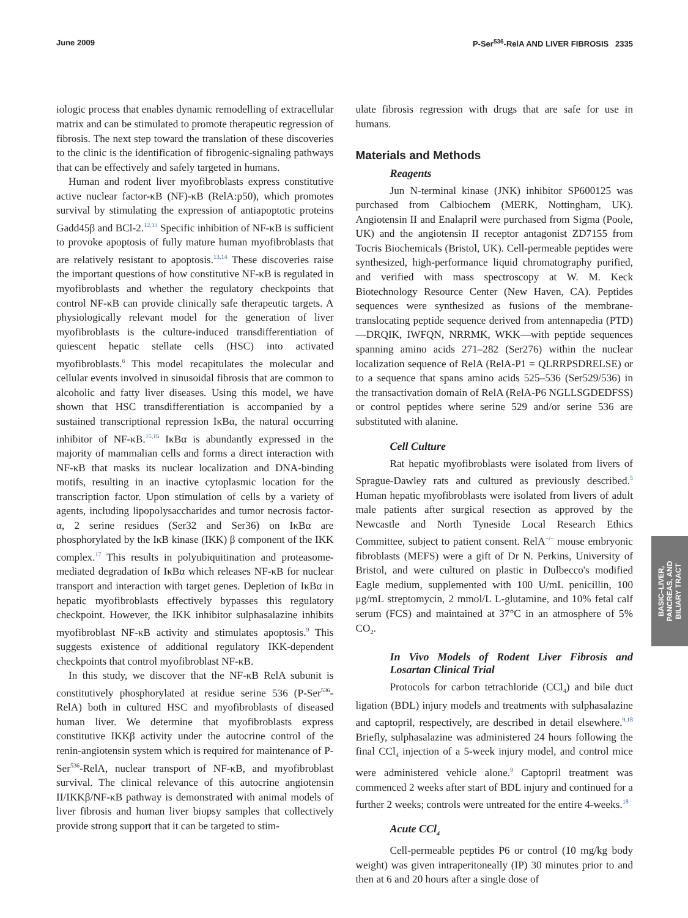June 2009 P-Ser<sup>536</sup>-RelA AND LIVER FIBROSIS 2335
iologic process that enables dynamic remodelling of extracellular matrix and can be stimulated to promote therapeutic regression of fibrosis. The next step toward the translation of these discoveries to the clinic is the identification of fibrogenic-signaling pathways that can be effectively and safely targeted in humans.
Human and rodent liver myofibroblasts express constitutive active nuclear factor-κB (NF)-κB (RelA:p50), which promotes survival by stimulating the expression of antiapoptotic proteins Gadd45β and BCl-2.<sup>12,13</sup> Specific inhibition of NF-κB is sufficient to provoke apoptosis of fully mature human myofibroblasts that are relatively resistant to apoptosis.<sup>13,14</sup> These discoveries raise the important questions of how constitutive NF-κB is regulated in myofibroblasts and whether the regulatory checkpoints that control NF-κB can provide clinically safe therapeutic targets. A physiologically relevant model for the generation of liver myofibroblasts is the culture-induced transdifferentiation of quiescent hepatic stellate cells (HSC) into activated myofibroblasts.<sup>6</sup> This model recapitulates the molecular and cellular events involved in sinusoidal fibrosis that are common to alcoholic and fatty liver diseases. Using this model, we have shown that HSC transdifferentiation is accompanied by a sustained transcriptional repression IκBα, the natural occurring inhibitor of NF-κB.<sup>15,16</sup> IκBα is abundantly expressed in the majority of mammalian cells and forms a direct interaction with NF-κB that masks its nuclear localization and DNA-binding motifs, resulting in an inactive cytoplasmic location for the transcription factor. Upon stimulation of cells by a variety of agents, including lipopolysaccharides and tumor necrosis factor-α, 2 serine residues (Ser32 and Ser36) on IκBα are phosphorylated by the IκB kinase (IKK) β component of the IKK complex.<sup>17</sup> This results in polyubiquitination and proteasome-mediated degradation of IκBα which releases NF-κB for nuclear transport and interaction with target genes. Depletion of IκBα in hepatic myofibroblasts effectively bypasses this regulatory checkpoint. However, the IKK inhibitor sulphasalazine inhibits myofibroblast NF-κB activity and stimulates apoptosis.<sup>9</sup> This suggests existence of additional regulatory IKK-dependent checkpoints that control myofibroblast NF-κB.
In this study, we discover that the NF-κB RelA subunit is constitutively phosphorylated at residue serine 536 (P-Ser<sup>536</sup>-RelA) both in cultured HSC and myofibroblasts of diseased human liver. We determine that myofibroblasts express constitutive IKKβ activity under the autocrine control of the renin-angiotensin system which is required for maintenance of P-Ser<sup>536</sup>-RelA, nuclear transport of NF-κB, and myofibroblast survival. The clinical relevance of this autocrine angiotensin II/IKKβ/NF-κB pathway is demonstrated with animal models of liver fibrosis and human liver biopsy samples that collectively provide strong support that it can be targeted to stim-
ulate fibrosis regression with drugs that are safe for use in humans.
Materials and Methods
Reagents
Jun N-terminal kinase (JNK) inhibitor SP600125 was purchased from Calbiochem (MERK, Nottingham, UK). Angiotensin II and Enalapril were purchased from Sigma (Poole, UK) and the angiotensin II receptor antagonist ZD7155 from Tocris Biochemicals (Bristol, UK). Cell-permeable peptides were synthesized, high-performance liquid chromatography purified, and verified with mass spectroscopy at W. M. Keck Biotechnology Resource Center (New Haven, CA). Peptides sequences were synthesized as fusions of the membrane-translocating peptide sequence derived from antennapedia (PTD)—DRQIK, IWFQN, NRRMK, WKK—with peptide sequences spanning amino acids 271–282 (Ser276) within the nuclear localization sequence of RelA (RelA-P1 = QLRRPSDRELSE) or to a sequence that spans amino acids 525–536 (Ser529/536) in the transactivation domain of RelA (RelA-P6 NGLLSGDEDFSS) or control peptides where serine 529 and/or serine 536 are substituted with alanine.
Cell Culture
Rat hepatic myofibroblasts were isolated from livers of Sprague-Dawley rats and cultured as previously described.<sup>5</sup> Human hepatic myofibroblasts were isolated from livers of adult male patients after surgical resection as approved by the Newcastle and North Tyneside Local Research Ethics Committee, subject to patient consent. RelA<sup>−/−</sup> mouse embryonic fibroblasts (MEFS) were a gift of Dr N. Perkins, University of Bristol, and were cultured on plastic in Dulbecco's modified Eagle medium, supplemented with 100 U/mL penicillin, 100 μg/mL streptomycin, 2 mmol/L L-glutamine, and 10% fetal calf serum (FCS) and maintained at 37°C in an atmosphere of 5% CO<sub>2</sub>.
In Vivo Models of Rodent Liver Fibrosis and Losartan Clinical Trial
Protocols for carbon tetrachloride (CCl<sub>4</sub>) and bile duct ligation (BDL) injury models and treatments with sulphasalazine and captopril, respectively, are described in detail elsewhere.<sup>9,18</sup> Briefly, sulphasalazine was administered 24 hours following the final CCl<sub>4</sub> injection of a 5-week injury model, and control mice were administered vehicle alone.<sup>9</sup> Captopril treatment was commenced 2 weeks after start of BDL injury and continued for a further 2 weeks; controls were untreated for the entire 4-weeks.<sup>18</sup>
Acute CCl<sub>4</sub>
Cell-permeable peptides P6 or control (10 mg/kg body weight) was given intraperitoneally (IP) 30 minutes prior to and then at 6 and 20 hours after a single dose of
BASIC–LIVER,
PANCREAS, AND
BILIARY TRACT